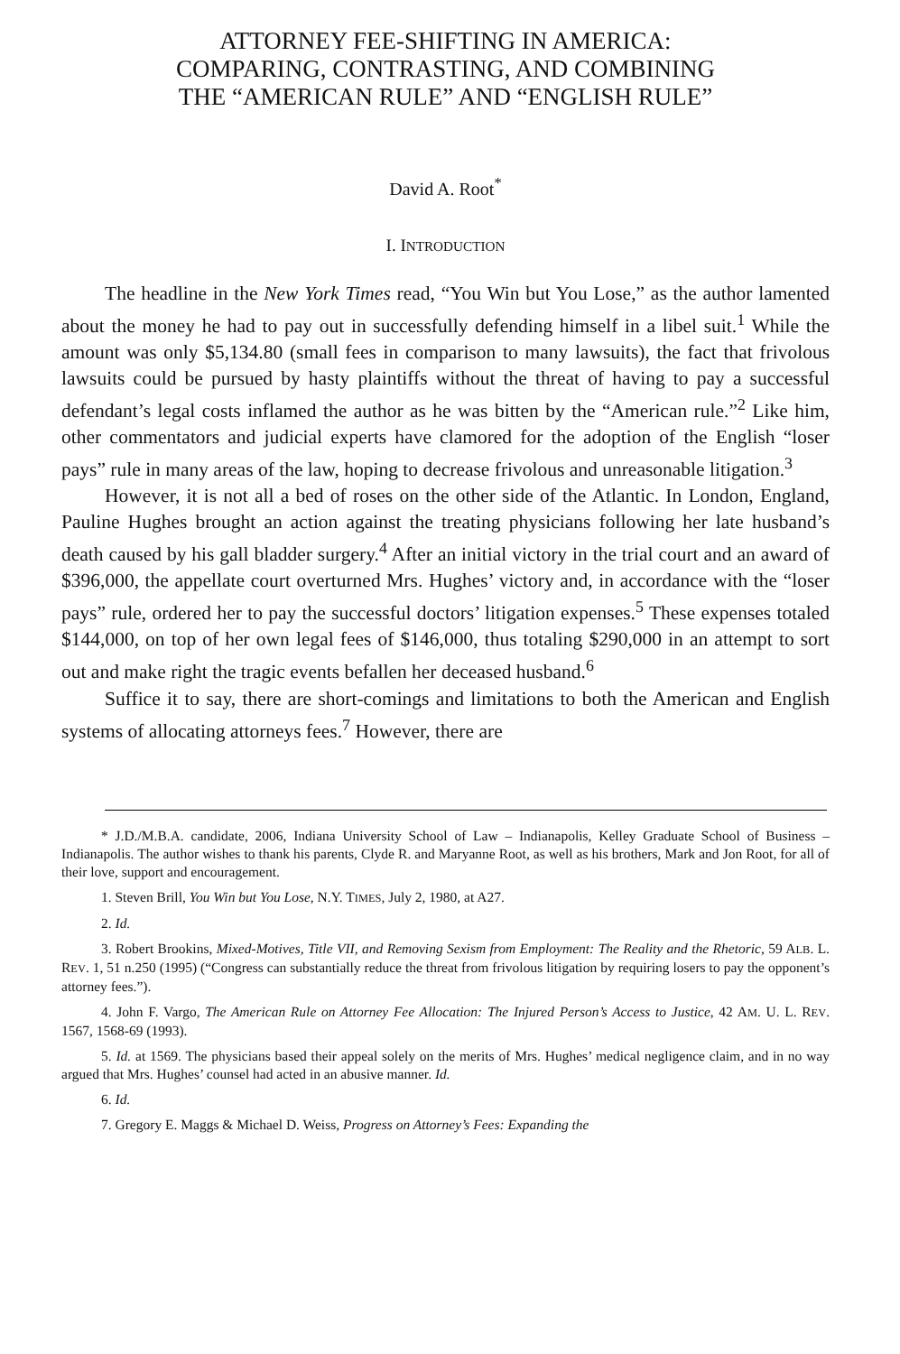ATTORNEY FEE-SHIFTING IN AMERICA:
COMPARING, CONTRASTING, AND COMBINING
THE “AMERICAN RULE” AND “ENGLISH RULE”
David A. Root<sup>*</sup>
I. INTRODUCTION
The headline in the New York Times read, “You Win but You Lose,” as the author lamented about the money he had to pay out in successfully defending himself in a libel suit.<sup>1</sup> While the amount was only $5,134.80 (small fees in comparison to many lawsuits), the fact that frivolous lawsuits could be pursued by hasty plaintiffs without the threat of having to pay a successful defendant’s legal costs inflamed the author as he was bitten by the “American rule.”<sup>2</sup> Like him, other commentators and judicial experts have clamored for the adoption of the English “loser pays” rule in many areas of the law, hoping to decrease frivolous and unreasonable litigation.<sup>3</sup>
However, it is not all a bed of roses on the other side of the Atlantic. In London, England, Pauline Hughes brought an action against the treating physicians following her late husband’s death caused by his gall bladder surgery.<sup>4</sup> After an initial victory in the trial court and an award of $396,000, the appellate court overturned Mrs. Hughes’ victory and, in accordance with the “loser pays” rule, ordered her to pay the successful doctors’ litigation expenses.<sup>5</sup> These expenses totaled $144,000, on top of her own legal fees of $146,000, thus totaling $290,000 in an attempt to sort out and make right the tragic events befallen her deceased husband.<sup>6</sup>
Suffice it to say, there are short-comings and limitations to both the American and English systems of allocating attorneys fees.<sup>7</sup> However, there are
* J.D./M.B.A. candidate, 2006, Indiana University School of Law – Indianapolis, Kelley Graduate School of Business – Indianapolis. The author wishes to thank his parents, Clyde R. and Maryanne Root, as well as his brothers, Mark and Jon Root, for all of their love, support and encouragement.
1. Steven Brill, You Win but You Lose, N.Y. TIMES, July 2, 1980, at A27.
2. Id.
3. Robert Brookins, Mixed-Motives, Title VII, and Removing Sexism from Employment: The Reality and the Rhetoric, 59 ALB. L. REV. 1, 51 n.250 (1995) (“Congress can substantially reduce the threat from frivolous litigation by requiring losers to pay the opponent’s attorney fees.”).
4. John F. Vargo, The American Rule on Attorney Fee Allocation: The Injured Person’s Access to Justice, 42 AM. U. L. REV. 1567, 1568-69 (1993).
5. Id. at 1569. The physicians based their appeal solely on the merits of Mrs. Hughes’ medical negligence claim, and in no way argued that Mrs. Hughes’ counsel had acted in an abusive manner. Id.
6. Id.
7. Gregory E. Maggs & Michael D. Weiss, Progress on Attorney’s Fees: Expanding the